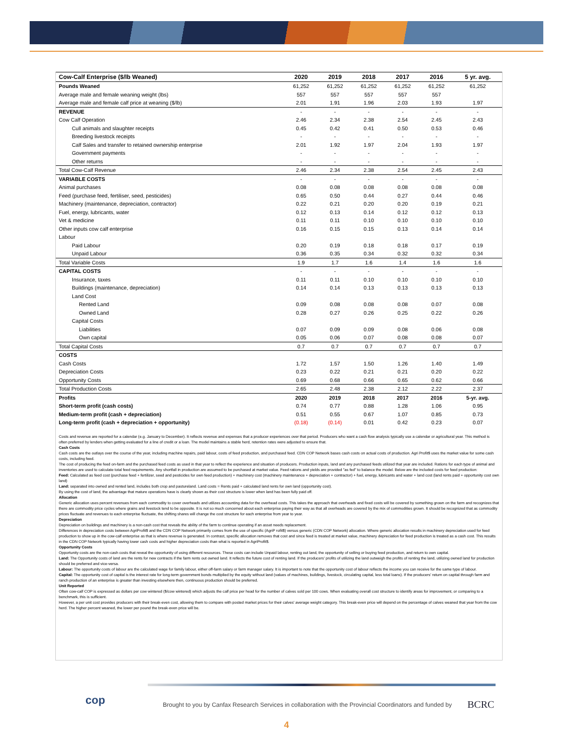| Cow-Calf Enterprise ($/lb Weaned) | 2020 | 2019 | 2018 | 2017 | 2016 | 5 yr. avg. |
| --- | --- | --- | --- | --- | --- | --- |
| Pounds Weaned | 61,252 | 61,252 | 61,252 | 61,252 | 61,252 | 61,252 |
| Average male and female weaning weight (lbs) | 557 | 557 | 557 | 557 | 557 | |
| Average male and female calf price at weaning ($/lb) | 2.01 | 1.91 | 1.96 | 2.03 | 1.93 | 1.97 |
| REVENUE | - | - | - | - | - | - |
| Cow Calf Operation | 2.46 | 2.34 | 2.38 | 2.54 | 2.45 | 2.43 |
| Cull animals and slaughter receipts | 0.45 | 0.42 | 0.41 | 0.50 | 0.53 | 0.46 |
| Breeding livestock receipts | - | - | - | - | - | - |
| Calf Sales and transfer to retained ownership enterprise | 2.01 | 1.92 | 1.97 | 2.04 | 1.93 | 1.97 |
| Government payments | - | - | - | - | - | - |
| Other returns | - | - | - | - | - | - |
| Total Cow-Calf Revenue | 2.46 | 2.34 | 2.38 | 2.54 | 2.45 | 2.43 |
| VARIABLE COSTS | - | - | - | - | - | - |
| Animal purchases | 0.08 | 0.08 | 0.08 | 0.08 | 0.08 | 0.08 |
| Feed (purchase feed, fertiliser, seed, pesticides) | 0.65 | 0.50 | 0.44 | 0.27 | 0.44 | 0.46 |
| Machinery (maintenance, depreciation, contractor) | 0.22 | 0.21 | 0.20 | 0.20 | 0.19 | 0.21 |
| Fuel, energy, lubricants, water | 0.12 | 0.13 | 0.14 | 0.12 | 0.12 | 0.13 |
| Vet & medicine | 0.11 | 0.11 | 0.10 | 0.10 | 0.10 | 0.10 |
| Other inputs cow calf enterprise | 0.16 | 0.15 | 0.15 | 0.13 | 0.14 | 0.14 |
| Labour | | | | | | |
| Paid Labour | 0.20 | 0.19 | 0.18 | 0.18 | 0.17 | 0.19 |
| Unpaid Labour | 0.36 | 0.35 | 0.34 | 0.32 | 0.32 | 0.34 |
| Total Variable Costs | 1.9 | 1.7 | 1.6 | 1.4 | 1.6 | 1.6 |
| CAPITAL COSTS | - | - | - | - | - | - |
| Insurance, taxes | 0.11 | 0.11 | 0.10 | 0.10 | 0.10 | 0.10 |
| Buildings (maintenance, depreciation) | 0.14 | 0.14 | 0.13 | 0.13 | 0.13 | 0.13 |
| Land Cost | | | | | | |
| Rented Land | 0.09 | 0.08 | 0.08 | 0.08 | 0.07 | 0.08 |
| Owned Land | 0.28 | 0.27 | 0.26 | 0.25 | 0.22 | 0.26 |
| Capital Costs | | | | | | |
| Liabilities | 0.07 | 0.09 | 0.09 | 0.08 | 0.06 | 0.08 |
| Own capital | 0.05 | 0.06 | 0.07 | 0.08 | 0.08 | 0.07 |
| Total Capital Costs | 0.7 | 0.7 | 0.7 | 0.7 | 0.7 | 0.7 |
| COSTS | | | | | | |
| Cash Costs | 1.72 | 1.57 | 1.50 | 1.26 | 1.40 | 1.49 |
| Depreciation Costs | 0.23 | 0.22 | 0.21 | 0.21 | 0.20 | 0.22 |
| Opportunity Costs | 0.69 | 0.68 | 0.66 | 0.65 | 0.62 | 0.66 |
| Total Production Costs | 2.65 | 2.48 | 2.38 | 2.12 | 2.22 | 2.37 |
| Profits | 2020 | 2019 | 2018 | 2017 | 2016 | 5-yr. avg. |
| Short-term profit (cash costs) | 0.74 | 0.77 | 0.88 | 1.28 | 1.06 | 0.95 |
| Medium-term profit (cash + depreciation) | 0.51 | 0.55 | 0.67 | 1.07 | 0.85 | 0.73 |
| Long-term profit (cash + depreciation + opportunity) | (0.18) | (0.14) | 0.01 | 0.42 | 0.23 | 0.07 |
Costs and revenue are reported for a calendar (e.g. January to December). It reflects revenue and expenses that a producer experiences over that period. Producers who want a cash flow analysis typically use a calendar or agricultural year. This method is often preferred by lenders when getting evaluated for a line of credit or a loan. The model maintains a stable herd, retention rates were adjusted to ensure that.
Cash Costs
Cash costs are the outlays over the course of the year, including machine repairs, paid labour, costs of feed production, and purchased feed. CDN COP Network bases cash costs on actual costs of production. Agri Profit$ uses the market value for some cash costs, including feed.
The cost of producing the feed on-farm and the purchased feed costs as used in that year to reflect the experience and situation of producers. Production inputs, land and any purchased feeds utilized that year are included. Rations for each type of animal and inventories are used to calculate total feed requirements. Any shortfall in production are assumed to be purchased at market value. Feed rations and yields are provided "as fed" to balance the model. Below are the included costs for feed production:
Feed: Calculated as feed cost (purchase feed + fertilizer, seed and pesticides for own feed production) + machinery cost (machinery maintenance + depreciation + contractor) + fuel, energy, lubricants and water + land cost (land rents paid + opportunity cost own land)
Land: separated into owned and rented land, includes both crop and pastureland. Land costs = Rents paid + calculated land rents for own land (opportunity cost).
By using the cost of land, the advantage that mature operations have is clearly shown as their cost structure is lower when land has been fully paid off.
Allocation
Generic allocation uses percent revenues from each commodity to cover overheads and utilizes accounting data for the overhead costs. This takes the approach that overheads and fixed costs will be covered by something grown on the farm and recognizes that there are commodity price cycles where grains and livestock tend to be opposite. It is not so much concerned about each enterprise paying their way as that all overheads are covered by the mix of commodities grown. It should be recognized that as commodity prices fluctuate and revenues to each enterprise fluctuate, the shifting shares will change the cost structure for each enterprise from year to year.
Depreciation
Depreciation on buildings and machinery is a non-cash cost that reveals the ability of the farm to continue operating if an asset needs replacement.
Differences in depreciation costs between AgriProfit$ and the CDN COP Network primarily comes from the use of specific (AgriP rofit$) versus generic (CDN COP Network) allocation. Where generic allocation results in machinery depreciation used for feed production to show up in the cow-calf enterprise as that is where revenue is generated. In contrast, specific allocation removes that cost and since feed is treated at market value, machinery depreciation for feed production is treated as a cash cost. This results in the CDN COP Network typically having lower cash costs and higher depreciation costs than what is reported in AgriProfit$.
Opportunity Costs
Opportunity costs are the non-cash costs that reveal the opportunity of using different resources. These costs can include Unpaid labour, renting out land, the opportunity of selling or buying feed production, and return to own capital.
Land: The Opportunity costs of land are the rents for new contracts if the farm rents out owned land. It reflects the future cost of renting land. If the producers' profits of utilizing the land outweigh the profits of renting the land, utilizing owned land for production should be preferred and vice-versa.
Labour: The opportunity costs of labour are the calculated wage for family labour, either off-farm salary or farm manager salary. It is important to note that the opportunity cost of labour reflects the income you can receive for the same type of labour.
Capital: The opportunity cost of capital is the interest rate for long-term government bonds multiplied by the equity without land (values of machines, buildings, livestock, circulating capital, less total loans). If the producers' return on capital through farm and ranch production of an enterprise is greater than investing elsewhere then, continuous production should be preferred.
Unit Reported
Often cow-calf COP is expressed as dollars per cow wintered ($/cow wintered) which adjusts the calf price per head for the number of calves sold per 100 cows. When evaluating overall cost structure to identify areas for improvement, or comparing to a benchmark, this is sufficient.
However, a per unit cost provides producers with their break-even cost, allowing them to compare with posted market prices for their calves' average weight category. This break-even price will depend on the percentage of calves weaned that year from the cow herd. The higher percent weaned, the lower per pound the break-even price will be.
cop
Brought to you by Canfax Research Services in collaboration with the Provincial Coordinators and funded by
BCRC
4